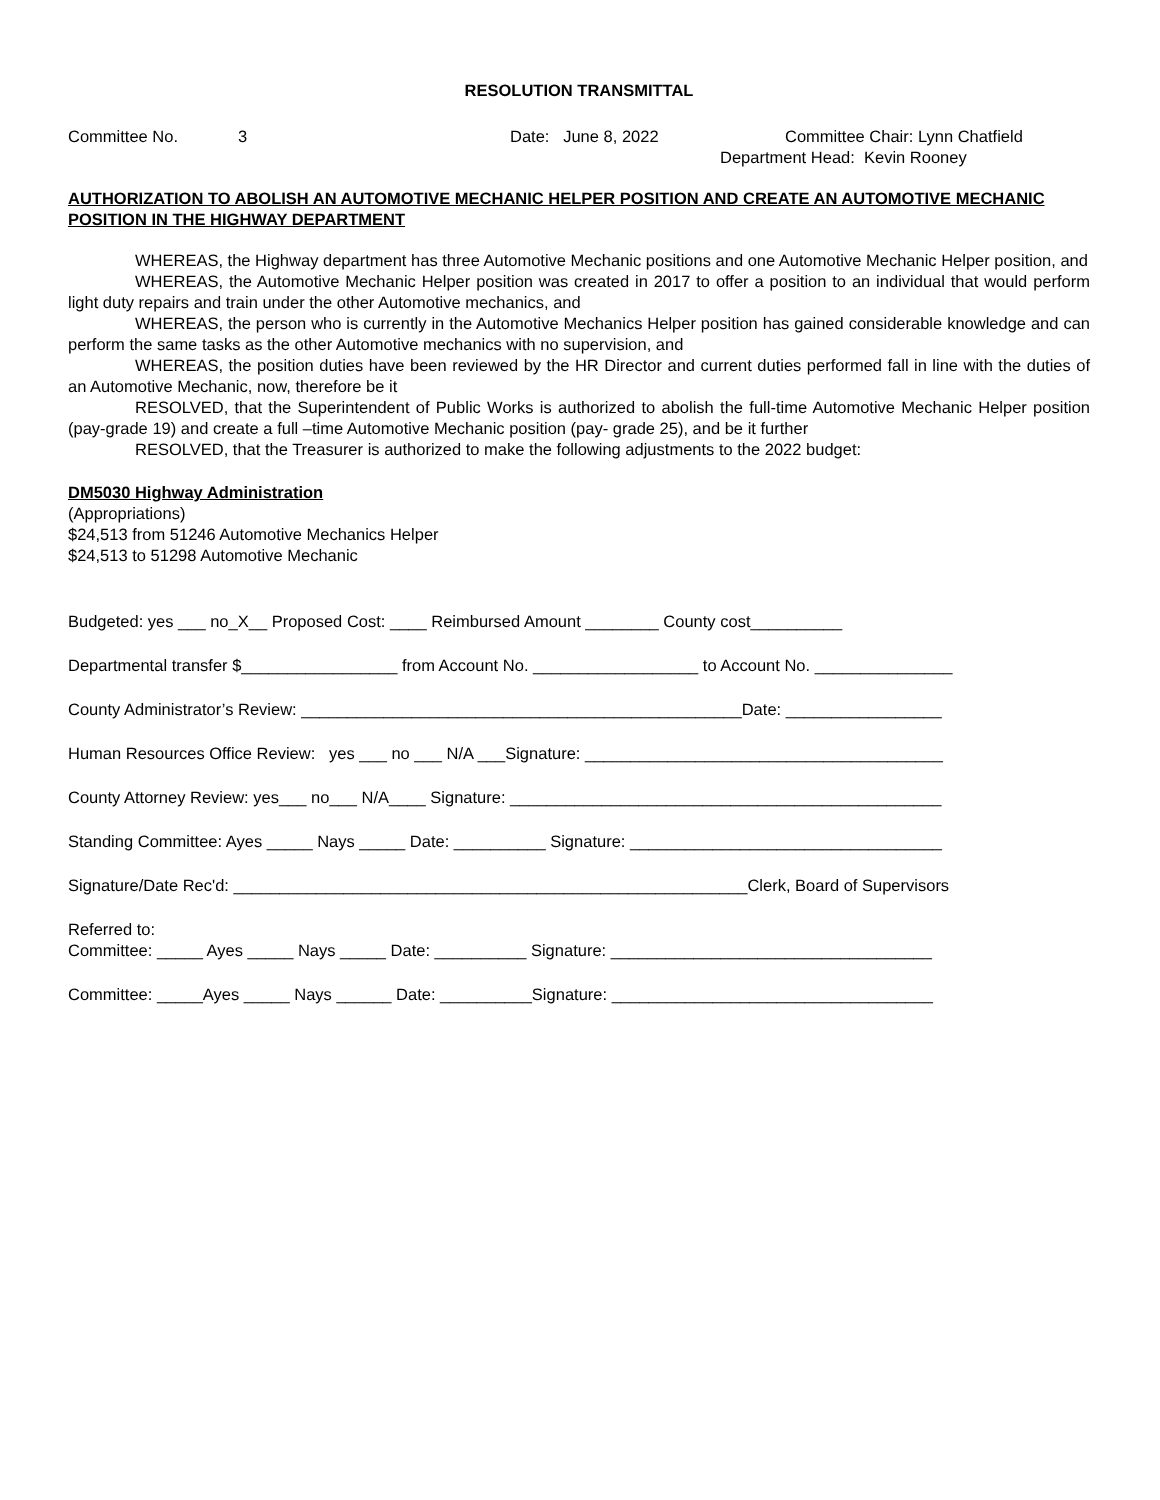RESOLUTION TRANSMITTAL
Committee No. 3 Date: June 8, 2022 Committee Chair: Lynn Chatfield
Department Head: Kevin Rooney
AUTHORIZATION TO ABOLISH AN AUTOMOTIVE MECHANIC HELPER POSITION AND CREATE AN AUTOMOTIVE MECHANIC POSITION IN THE HIGHWAY DEPARTMENT
WHEREAS, the Highway department has three Automotive Mechanic positions and one Automotive Mechanic Helper position, and
WHEREAS, the Automotive Mechanic Helper position was created in 2017 to offer a position to an individual that would perform light duty repairs and train under the other Automotive mechanics, and
WHEREAS, the person who is currently in the Automotive Mechanics Helper position has gained considerable knowledge and can perform the same tasks as the other Automotive mechanics with no supervision, and
WHEREAS, the position duties have been reviewed by the HR Director and current duties performed fall in line with the duties of an Automotive Mechanic, now, therefore be it
RESOLVED, that the Superintendent of Public Works is authorized to abolish the full-time Automotive Mechanic Helper position (pay-grade 19) and create a full –time Automotive Mechanic position (pay- grade 25), and be it further
RESOLVED, that the Treasurer is authorized to make the following adjustments to the 2022 budget:
DM5030 Highway Administration
(Appropriations)
$24,513 from 51246 Automotive Mechanics Helper
$24,513 to 51298 Automotive Mechanic
Budgeted: yes ___ no_X__ Proposed Cost: ____ Reimbursed Amount ________ County cost__________
Departmental transfer $_________________ from Account No. __________________ to Account No. _______________
County Administrator’s Review: ________________________________________________Date: _________________
Human Resources Office Review: yes ___ no ___ N/A ___Signature: _______________________________________
County Attorney Review: yes___ no___ N/A____ Signature: _______________________________________________
Standing Committee: Ayes _____ Nays _____ Date: __________ Signature: __________________________________
Signature/Date Rec'd: ________________________________________________________Clerk, Board of Supervisors
Referred to: Committee: _____ Ayes _____ Nays _____ Date: __________ Signature: ___________________________________
Committee: _____Ayes _____ Nays ______ Date: __________Signature: ___________________________________